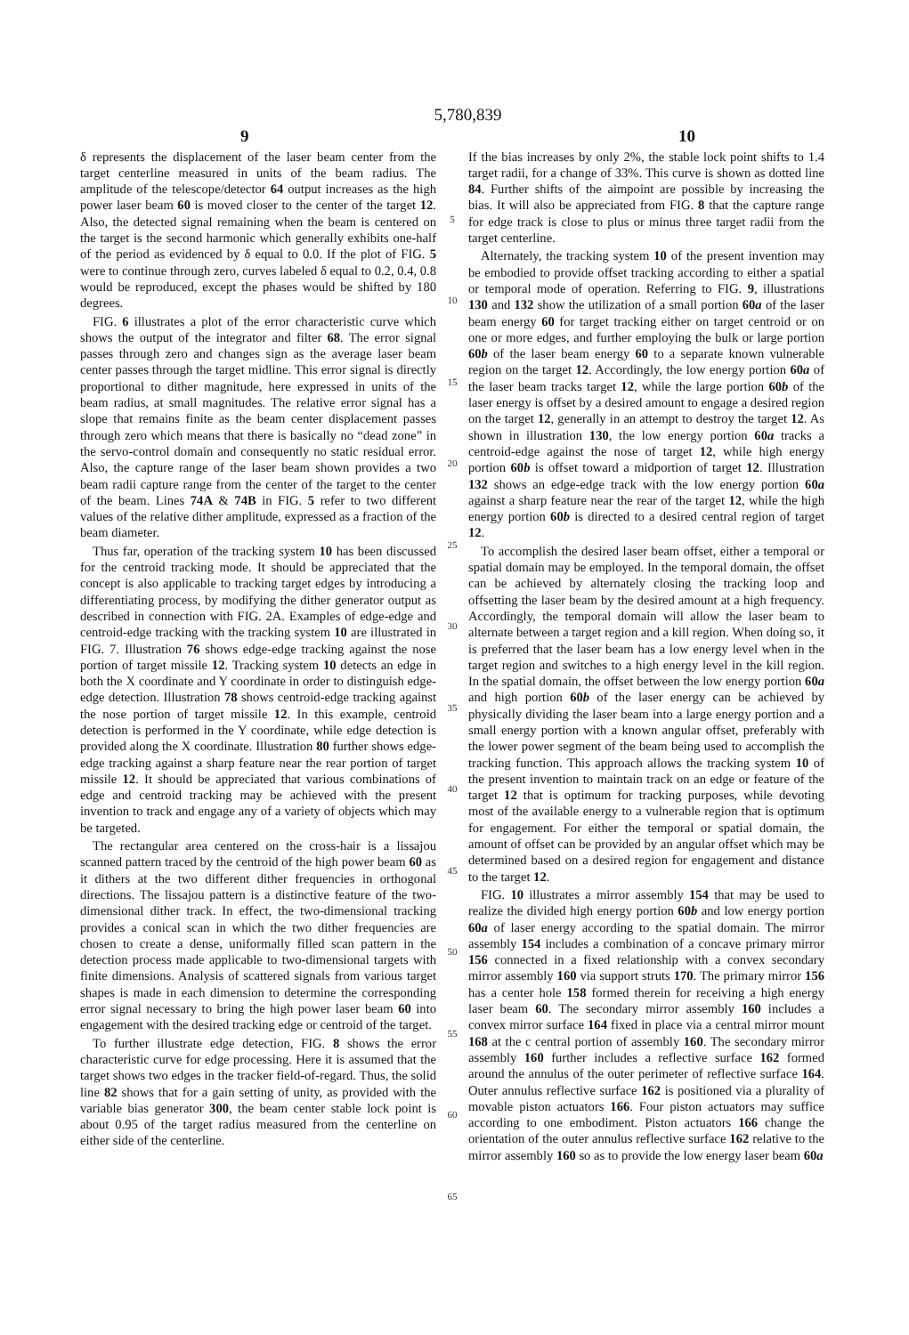5,780,839
9 10
δ represents the displacement of the laser beam center from the target centerline measured in units of the beam radius. The amplitude of the telescope/detector 64 output increases as the high power laser beam 60 is moved closer to the center of the target 12. Also, the detected signal remaining when the beam is centered on the target is the second harmonic which generally exhibits one-half of the period as evidenced by δ equal to 0.0. If the plot of FIG. 5 were to continue through zero, curves labeled δ equal to 0.2, 0.4, 0.8 would be reproduced, except the phases would be shifted by 180 degrees.
FIG. 6 illustrates a plot of the error characteristic curve which shows the output of the integrator and filter 68. The error signal passes through zero and changes sign as the average laser beam center passes through the target midline. This error signal is directly proportional to dither magnitude, here expressed in units of the beam radius, at small magnitudes. The relative error signal has a slope that remains finite as the beam center displacement passes through zero which means that there is basically no “dead zone” in the servo-control domain and consequently no static residual error. Also, the capture range of the laser beam shown provides a two beam radii capture range from the center of the target to the center of the beam. Lines 74A & 74B in FIG. 5 refer to two different values of the relative dither amplitude, expressed as a fraction of the beam diameter.
Thus far, operation of the tracking system 10 has been discussed for the centroid tracking mode. It should be appreciated that the concept is also applicable to tracking target edges by introducing a differentiating process, by modifying the dither generator output as described in connection with FIG. 2A. Examples of edge-edge and centroid-edge tracking with the tracking system 10 are illustrated in FIG. 7. Illustration 76 shows edge-edge tracking against the nose portion of target missile 12. Tracking system 10 detects an edge in both the X coordinate and Y coordinate in order to distinguish edge-edge detection. Illustration 78 shows centroid-edge tracking against the nose portion of target missile 12. In this example, centroid detection is performed in the Y coordinate, while edge detection is provided along the X coordinate. Illustration 80 further shows edge-edge tracking against a sharp feature near the rear portion of target missile 12. It should be appreciated that various combinations of edge and centroid tracking may be achieved with the present invention to track and engage any of a variety of objects which may be targeted.
The rectangular area centered on the cross-hair is a lissajou scanned pattern traced by the centroid of the high power beam 60 as it dithers at the two different dither frequencies in orthogonal directions. The lissajou pattern is a distinctive feature of the two-dimensional dither track. In effect, the two-dimensional tracking provides a conical scan in which the two dither frequencies are chosen to create a dense, uniformally filled scan pattern in the detection process made applicable to two-dimensional targets with finite dimensions. Analysis of scattered signals from various target shapes is made in each dimension to determine the corresponding error signal necessary to bring the high power laser beam 60 into engagement with the desired tracking edge or centroid of the target.
To further illustrate edge detection, FIG. 8 shows the error characteristic curve for edge processing. Here it is assumed that the target shows two edges in the tracker field-of-regard. Thus, the solid line 82 shows that for a gain setting of unity, as provided with the variable bias generator 300, the beam center stable lock point is about 0.95 of the target radius measured from the centerline on either side of the centerline.
5
10
15
20
25
30
35
40
45
50
55
60
65
If the bias increases by only 2%, the stable lock point shifts to 1.4 target radii, for a change of 33%. This curve is shown as dotted line 84. Further shifts of the aimpoint are possible by increasing the bias. It will also be appreciated from FIG. 8 that the capture range for edge track is close to plus or minus three target radii from the target centerline.
Alternately, the tracking system 10 of the present invention may be embodied to provide offset tracking according to either a spatial or temporal mode of operation. Referring to FIG. 9, illustrations 130 and 132 show the utilization of a small portion 60a of the laser beam energy 60 for target tracking either on target centroid or on one or more edges, and further employing the bulk or large portion 60b of the laser beam energy 60 to a separate known vulnerable region on the target 12. Accordingly, the low energy portion 60a of the laser beam tracks target 12, while the large portion 60b of the laser energy is offset by a desired amount to engage a desired region on the target 12, generally in an attempt to destroy the target 12. As shown in illustration 130, the low energy portion 60a tracks a centroid-edge against the nose of target 12, while high energy portion 60b is offset toward a midportion of target 12. Illustration 132 shows an edge-edge track with the low energy portion 60a against a sharp feature near the rear of the target 12, while the high energy portion 60b is directed to a desired central region of target 12.
To accomplish the desired laser beam offset, either a temporal or spatial domain may be employed. In the temporal domain, the offset can be achieved by alternately closing the tracking loop and offsetting the laser beam by the desired amount at a high frequency. Accordingly, the temporal domain will allow the laser beam to alternate between a target region and a kill region. When doing so, it is preferred that the laser beam has a low energy level when in the target region and switches to a high energy level in the kill region. In the spatial domain, the offset between the low energy portion 60a and high portion 60b of the laser energy can be achieved by physically dividing the laser beam into a large energy portion and a small energy portion with a known angular offset, preferably with the lower power segment of the beam being used to accomplish the tracking function. This approach allows the tracking system 10 of the present invention to maintain track on an edge or feature of the target 12 that is optimum for tracking purposes, while devoting most of the available energy to a vulnerable region that is optimum for engagement. For either the temporal or spatial domain, the amount of offset can be provided by an angular offset which may be determined based on a desired region for engagement and distance to the target 12.
FIG. 10 illustrates a mirror assembly 154 that may be used to realize the divided high energy portion 60b and low energy portion 60a of laser energy according to the spatial domain. The mirror assembly 154 includes a combination of a concave primary mirror 156 connected in a fixed relationship with a convex secondary mirror assembly 160 via support struts 170. The primary mirror 156 has a center hole 158 formed therein for receiving a high energy laser beam 60. The secondary mirror assembly 160 includes a convex mirror surface 164 fixed in place via a central mirror mount 168 at the c central portion of assembly 160. The secondary mirror assembly 160 further includes a reflective surface 162 formed around the annulus of the outer perimeter of reflective surface 164. Outer annulus reflective surface 162 is positioned via a plurality of movable piston actuators 166. Four piston actuators may suffice according to one embodiment. Piston actuators 166 change the orientation of the outer annulus reflective surface 162 relative to the mirror assembly 160 so as to provide the low energy laser beam 60a